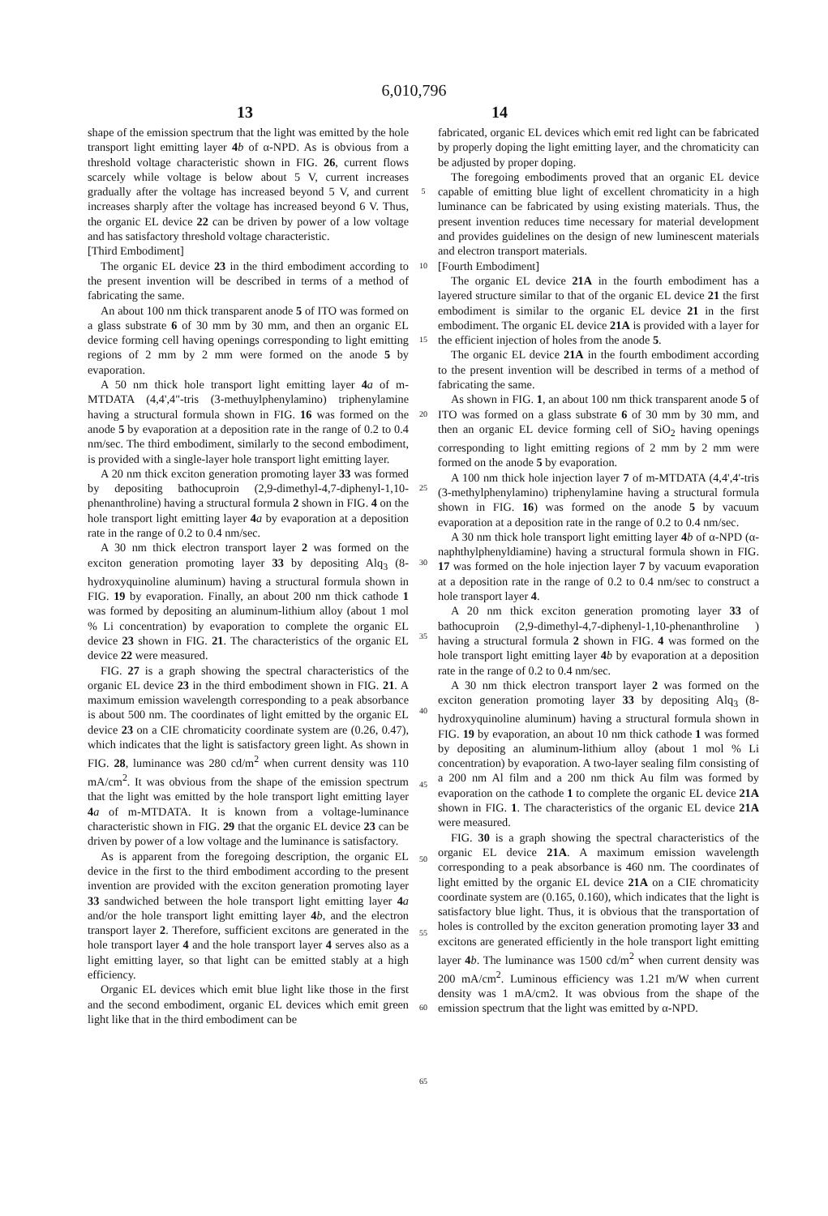6,010,796
13 14
shape of the emission spectrum that the light was emitted by the hole transport light emitting layer 4 b of α-NPD. As is obvious from a threshold voltage characteristic shown in FIG. 26, current flows scarcely while voltage is below about 5 V, current increases gradually after the voltage has increased beyond 5 V, and current increases sharply after the voltage has increased beyond 6 V. Thus, the organic EL device 22 can be driven by power of a low voltage and has satisfactory threshold voltage characteristic.
[Third Embodiment]
The organic EL device 23 in the third embodiment according to the present invention will be described in terms of a method of fabricating the same.
An about 100 nm thick transparent anode 5 of ITO was formed on a glass substrate 6 of 30 mm by 30 mm, and then an organic EL device forming cell having openings corresponding to light emitting regions of 2 mm by 2 mm were formed on the anode 5 by evaporation.
A 50 nm thick hole transport light emitting layer 4 a of m-MTDATA (4,4',4"-tris (3-methuylphenylamino) triphenylamine having a structural formula shown in FIG. 16 was formed on the anode 5 by evaporation at a deposition rate in the range of 0.2 to 0.4 nm/sec. The third embodiment, similarly to the second embodiment, is provided with a single-layer hole transport light emitting layer.
A 20 nm thick exciton generation promoting layer 33 was formed by depositing bathocuproin (2,9-dimethyl-4,7-diphenyl-1,10-phenanthroline) having a structural formula 2 shown in FIG. 4 on the hole transport light emitting layer 4 a by evaporation at a deposition rate in the range of 0.2 to 0.4 nm/sec.
A 30 nm thick electron transport layer 2 was formed on the exciton generation promoting layer 33 by depositing Alq<sub>3</sub> (8-hydroxyquinoline aluminum) having a structural formula shown in FIG. 19 by evaporation. Finally, an about 200 nm thick cathode 1 was formed by depositing an aluminum-lithium alloy (about 1 mol % Li concentration) by evaporation to complete the organic EL device 23 shown in FIG. 21. The characteristics of the organic EL device 22 were measured.
FIG. 27 is a graph showing the spectral characteristics of the organic EL device 23 in the third embodiment shown in FIG. 21. A maximum emission wavelength corresponding to a peak absorbance is about 500 nm. The coordinates of light emitted by the organic EL device 23 on a CIE chromaticity coordinate system are (0.26, 0.47), which indicates that the light is satisfactory green light. As shown in FIG. 28, luminance was 280 cd/m<sup>2</sup> when current density was 110 mA/cm<sup>2</sup>. It was obvious from the shape of the emission spectrum that the light was emitted by the hole transport light emitting layer 4 a of m-MTDATA. It is known from a voltage-luminance characteristic shown in FIG. 29 that the organic EL device 23 can be driven by power of a low voltage and the luminance is satisfactory.
As is apparent from the foregoing description, the organic EL device in the first to the third embodiment according to the present invention are provided with the exciton generation promoting layer 33 sandwiched between the hole transport light emitting layer 4 a and/or the hole transport light emitting layer 4 b, and the electron transport layer 2. Therefore, sufficient excitons are generated in the hole transport layer 4 and the hole transport layer 4 serves also as a light emitting layer, so that light can be emitted stably at a high efficiency.
Organic EL devices which emit blue light like those in the first and the second embodiment, organic EL devices which emit green light like that in the third embodiment can be
5
10
15
20
25
30
35
40
45
50
55
60
65
fabricated, organic EL devices which emit red light can be fabricated by properly doping the light emitting layer, and the chromaticity can be adjusted by proper doping.
The foregoing embodiments proved that an organic EL device capable of emitting blue light of excellent chromaticity in a high luminance can be fabricated by using existing materials. Thus, the present invention reduces time necessary for material development and provides guidelines on the design of new luminescent materials and electron transport materials.
[Fourth Embodiment]
The organic EL device 21A in the fourth embodiment has a layered structure similar to that of the organic EL device 21 the first embodiment is similar to the organic EL device 21 in the first embodiment. The organic EL device 21A is provided with a layer for the efficient injection of holes from the anode 5.
The organic EL device 21A in the fourth embodiment according to the present invention will be described in terms of a method of fabricating the same.
As shown in FIG. 1, an about 100 nm thick transparent anode 5 of ITO was formed on a glass substrate 6 of 30 mm by 30 mm, and then an organic EL device forming cell of SiO<sub>2</sub> having openings corresponding to light emitting regions of 2 mm by 2 mm were formed on the anode 5 by evaporation.
A 100 nm thick hole injection layer 7 of m-MTDATA (4,4',4'-tris (3-methylphenylamino) triphenylamine having a structural formula shown in FIG. 16) was formed on the anode 5 by vacuum evaporation at a deposition rate in the range of 0.2 to 0.4 nm/sec.
A 30 nm thick hole transport light emitting layer 4 b of α-NPD (α-naphthylphenyldiamine) having a structural formula shown in FIG. 17 was formed on the hole injection layer 7 by vacuum evaporation at a deposition rate in the range of 0.2 to 0.4 nm/sec to construct a hole transport layer 4.
A 20 nm thick exciton generation promoting layer 33 of bathocuproin (2,9-dimethyl-4,7-diphenyl-1,10-phenanthroline ) having a structural formula 2 shown in FIG. 4 was formed on the hole transport light emitting layer 4 b by evaporation at a deposition rate in the range of 0.2 to 0.4 nm/sec.
A 30 nm thick electron transport layer 2 was formed on the exciton generation promoting layer 33 by depositing Alq<sub>3</sub> (8-hydroxyquinoline aluminum) having a structural formula shown in FIG. 19 by evaporation, an about 10 nm thick cathode 1 was formed by depositing an aluminum-lithium alloy (about 1 mol % Li concentration) by evaporation. A two-layer sealing film consisting of a 200 nm Al film and a 200 nm thick Au film was formed by evaporation on the cathode 1 to complete the organic EL device 21A shown in FIG. 1. The characteristics of the organic EL device 21A were measured.
FIG. 30 is a graph showing the spectral characteristics of the organic EL device 21A. A maximum emission wavelength corresponding to a peak absorbance is 460 nm. The coordinates of light emitted by the organic EL device 21A on a CIE chromaticity coordinate system are (0.165, 0.160), which indicates that the light is satisfactory blue light. Thus, it is obvious that the transportation of holes is controlled by the exciton generation promoting layer 33 and excitons are generated efficiently in the hole transport light emitting layer 4 b. The luminance was 1500 cd/m<sup>2</sup> when current density was 200 mA/cm<sup>2</sup>. Luminous efficiency was 1.21 m/W when current density was 1 mA/cm2. It was obvious from the shape of the emission spectrum that the light was emitted by α-NPD.